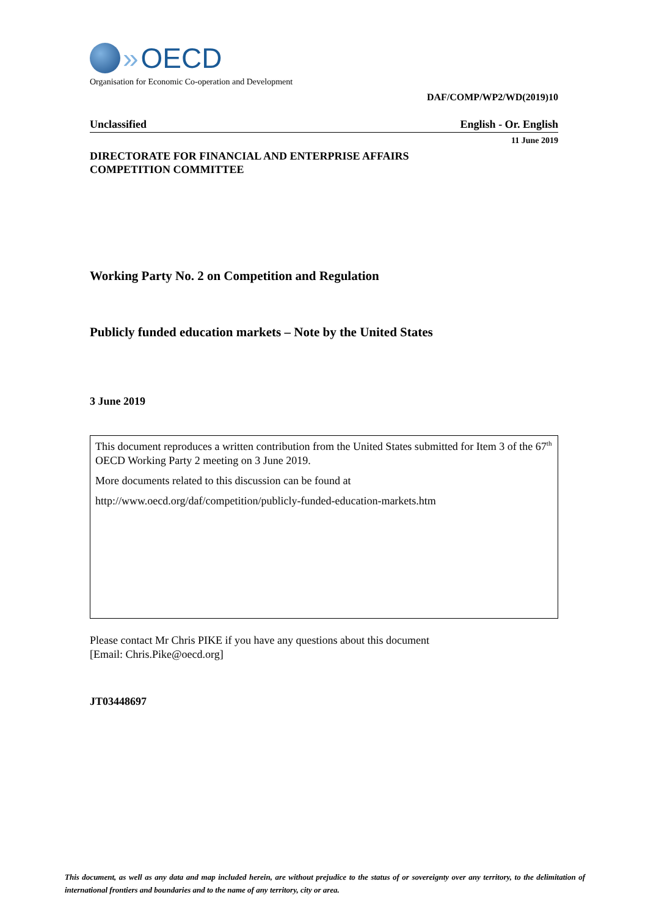» OECD
Organisation for Economic Co-operation and Development
DAF/COMP/WP2/WD(2019)10
Unclassified English - Or. English
11 June 2019
DIRECTORATE FOR FINANCIAL AND ENTERPRISE AFFAIRS
COMPETITION COMMITTEE
Working Party No. 2 on Competition and Regulation
Publicly funded education markets – Note by the United States
3 June 2019
This document reproduces a written contribution from the United States submitted for Item 3 of the 67<sup>th</sup> OECD Working Party 2 meeting on 3 June 2019.
More documents related to this discussion can be found at
http://www.oecd.org/daf/competition/publicly-funded-education-markets.htm
Please contact Mr Chris PIKE if you have any questions about this document
[Email: Chris.Pike@oecd.org]
JT03448697
This document, as well as any data and map included herein, are without prejudice to the status of or sovereignty over any territory, to the delimitation of international frontiers and boundaries and to the name of any territory, city or area.